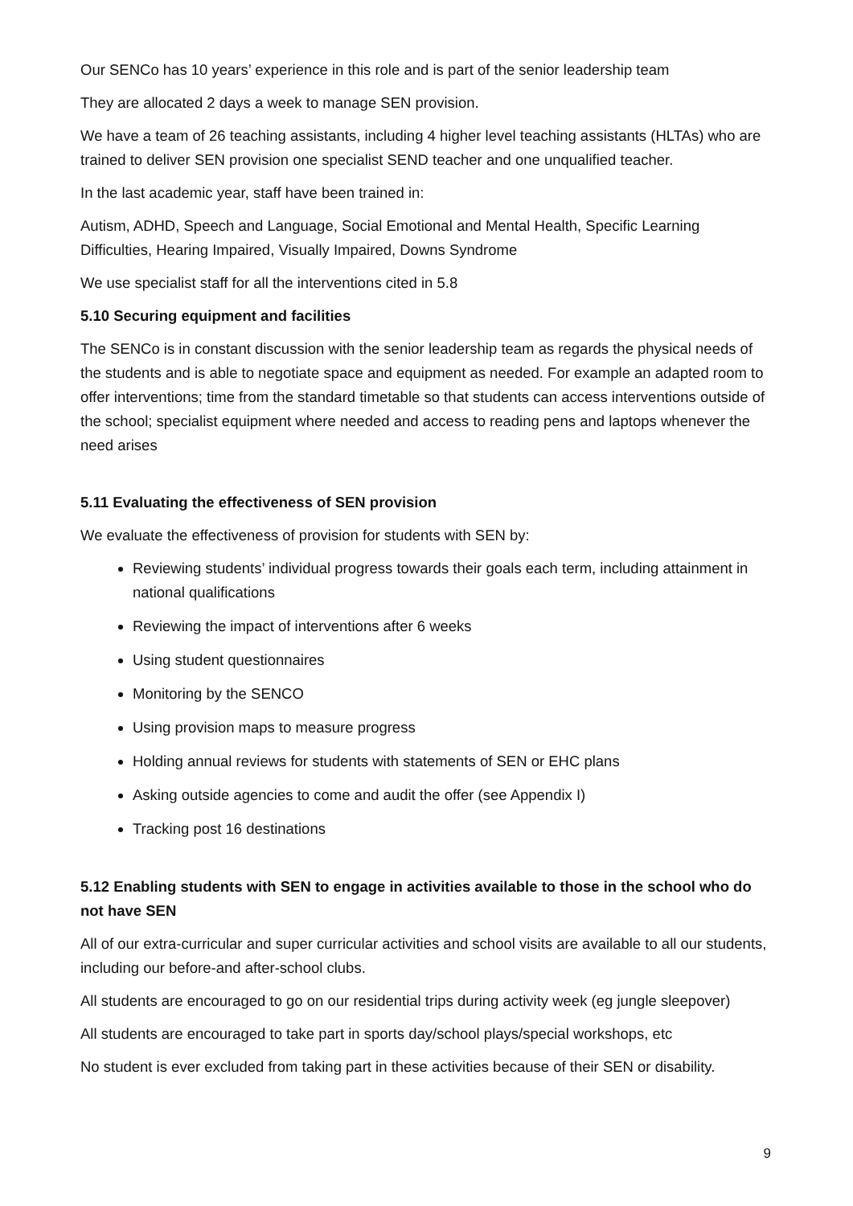Our SENCo has 10 years’ experience in this role and is part of the senior leadership team
They are allocated 2 days a week to manage SEN provision.
We have a team of 26 teaching assistants, including 4 higher level teaching assistants (HLTAs) who are trained to deliver SEN provision one specialist SEND teacher and one unqualified teacher.
In the last academic year, staff have been trained in:
Autism, ADHD, Speech and Language, Social Emotional and Mental Health, Specific Learning Difficulties, Hearing Impaired, Visually Impaired, Downs Syndrome
We use specialist staff for all the interventions cited in 5.8
5.10 Securing equipment and facilities
The SENCo is in constant discussion with the senior leadership team as regards the physical needs of the students and is able to negotiate space and equipment as needed. For example an adapted room to offer interventions; time from the standard timetable so that students can access interventions outside of the school; specialist equipment where needed and access to reading pens and laptops whenever the need arises
5.11 Evaluating the effectiveness of SEN provision
We evaluate the effectiveness of provision for students with SEN by:
Reviewing students’ individual progress towards their goals each term, including attainment in national qualifications
Reviewing the impact of interventions after 6 weeks
Using student questionnaires
Monitoring by the SENCO
Using provision maps to measure progress
Holding annual reviews for students with statements of SEN or EHC plans
Asking outside agencies to come and audit the offer (see Appendix I)
Tracking post 16 destinations
5.12 Enabling students with SEN to engage in activities available to those in the school who do not have SEN
All of our extra-curricular and super curricular activities and school visits are available to all our students, including our before-and after-school clubs.
All students are encouraged to go on our residential trips during activity week (eg jungle sleepover)
All students are encouraged to take part in sports day/school plays/special workshops, etc
No student is ever excluded from taking part in these activities because of their SEN or disability.
9